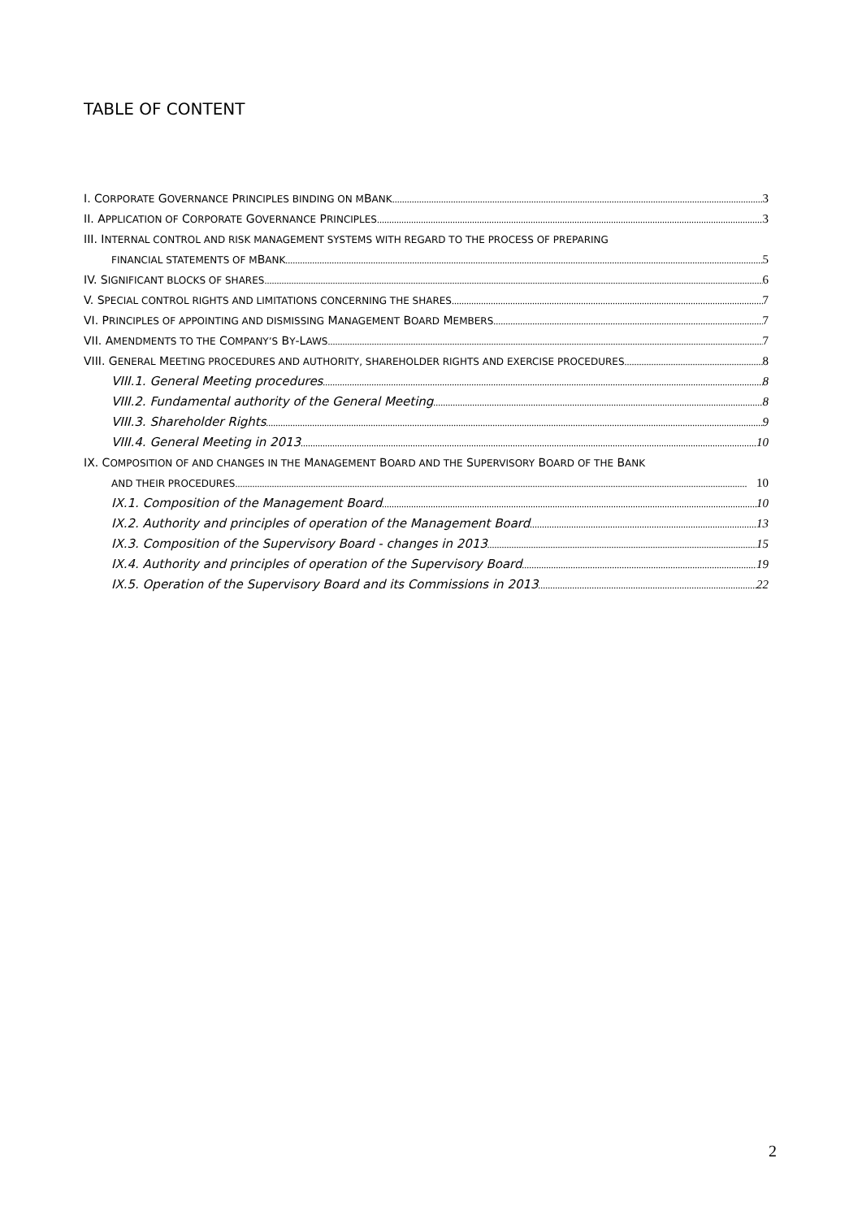TABLE OF CONTENT
I. CORPORATE GOVERNANCE PRINCIPLES BINDING ON MBANK 3
II. APPLICATION OF CORPORATE GOVERNANCE PRINCIPLES 3
III. INTERNAL CONTROL AND RISK MANAGEMENT SYSTEMS WITH REGARD TO THE PROCESS OF PREPARING
FINANCIAL STATEMENTS OF MBANK 5
IV. SIGNIFICANT BLOCKS OF SHARES 6
V. SPECIAL CONTROL RIGHTS AND LIMITATIONS CONCERNING THE SHARES 7
VI. PRINCIPLES OF APPOINTING AND DISMISSING MANAGEMENT BOARD MEMBERS 7
VII. AMENDMENTS TO THE COMPANY’S BY-LAWS 7
VIII. GENERAL MEETING PROCEDURES AND AUTHORITY, SHAREHOLDER RIGHTS AND EXERCISE PROCEDURES 8
VIII.1. General Meeting procedures 8
VIII.2. Fundamental authority of the General Meeting 8
VIII.3. Shareholder Rights 9
VIII.4. General Meeting in 2013 10
IX. COMPOSITION OF AND CHANGES IN THE MANAGEMENT BOARD AND THE SUPERVISORY BOARD OF THE BANK
AND THEIR PROCEDURES 10
IX.1. Composition of the Management Board 10
IX.2. Authority and principles of operation of the Management Board 13
IX.3. Composition of the Supervisory Board - changes in 2013 15
IX.4. Authority and principles of operation of the Supervisory Board 19
IX.5. Operation of the Supervisory Board and its Commissions in 2013 22
2